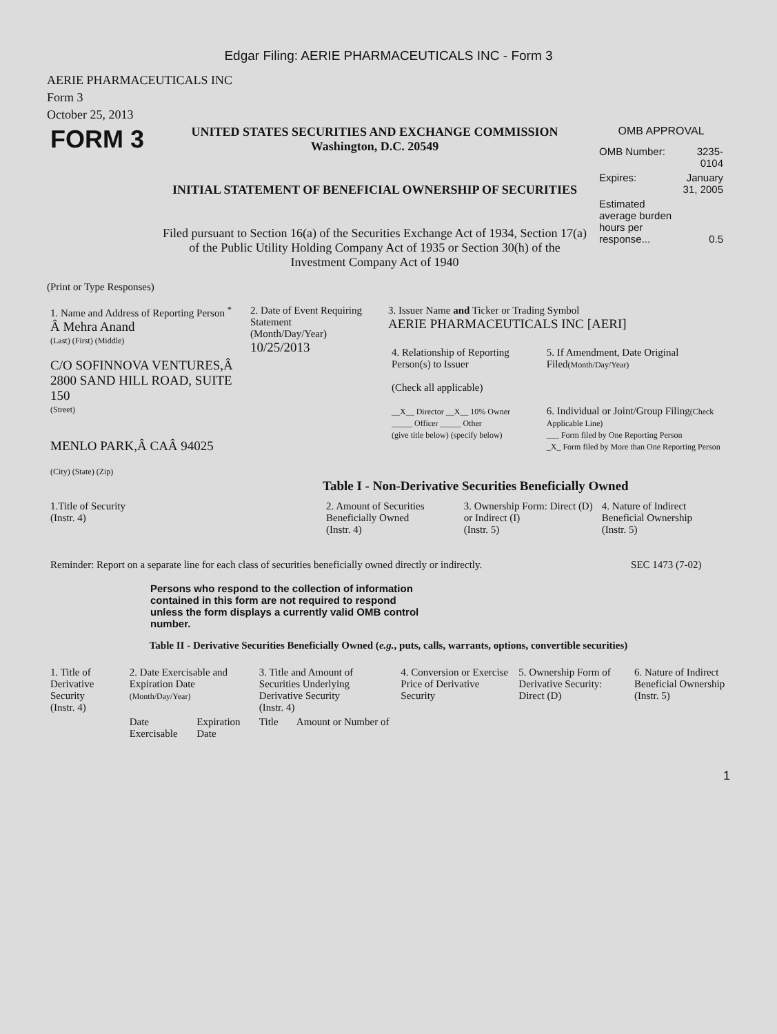Edgar Filing: AERIE PHARMACEUTICALS INC - Form 3
AERIE PHARMACEUTICALS INC
Form 3
October 25, 2013
| FORM 3 | UNITED STATES SECURITIES AND EXCHANGE COMMISSION Washington, D.C. 20549 INITIAL STATEMENT OF BENEFICIAL OWNERSHIP OF SECURITIES Filed pursuant to Section 16(a) of the Securities Exchange Act of 1934, Section 17(a) of the Public Utility Holding Company Act of 1935 or Section 30(h) of the Investment Company Act of 1940 | OMB APPROVAL / OMB Number: / 3235-0104 / / Expires: / January 31, 2005 / / Estimated average burden hours per response... / 0.5 / |
(Print or Type Responses)
| 1. Name and Address of Reporting Person <sup>*</sup> Â Mehra Anand (Last) (First) (Middle) C/O SOFINNOVA VENTURES,Â 2800 SAND HILL ROAD, SUITE 150 (Street) MENLO PARK,Â CAÂ 94025 (City) (State) (Zip) | 2. Date of Event Requiring Statement (Month/Day/Year) 10/25/2013 | 3. Issuer Name and Ticker or Trading Symbol AERIE PHARMACEUTICALS INC [AERI] / 4. Relationship of Reporting Person(s) to Issuer (Check all applicable) __X__ Director __X__ 10% Owner _____ Officer _____ Other (give title below) (specify below) / 5. If Amendment, Date Original Filed (Month/Day/Year) 6. Individual or Joint/Group Filing (Check Applicable Line) ___ Form filed by One Reporting Person _X_ Form filed by More than One Reporting Person / |
Table I - Non-Derivative Securities Beneficially Owned
| 1.Title of Security (Instr. 4) | 2. Amount of Securities Beneficially Owned (Instr. 4) | 3. Ownership Form: Direct (D) or Indirect (I) (Instr. 5) | 4. Nature of Indirect Beneficial Ownership (Instr. 5) |
| --- | --- | --- | --- |
| Reminder: Report on a separate line for each class of securities beneficially owned directly or indirectly. | SEC 1473 (7-02) |
Persons who respond to the collection of information contained in this form are not required to respond unless the form displays a currently valid OMB control number.
Table II - Derivative Securities Beneficially Owned (e.g., puts, calls, warrants, options, convertible securities)
| 1. Title of Derivative Security (Instr. 4) | 2. Date Exercisable and Expiration Date (Month/Day/Year) | | 3. Title and Amount of Securities Underlying Derivative Security (Instr. 4) | | 4. Conversion or Exercise Price of Derivative Security | 5. Ownership Form of Derivative Security: Direct (D) | 6. Nature of Indirect Beneficial Ownership (Instr. 5) |
| --- | --- | --- | --- | --- | --- | --- | --- |
| | Date Exercisable | Expiration Date | Title | Amount or Number of | | | |
1